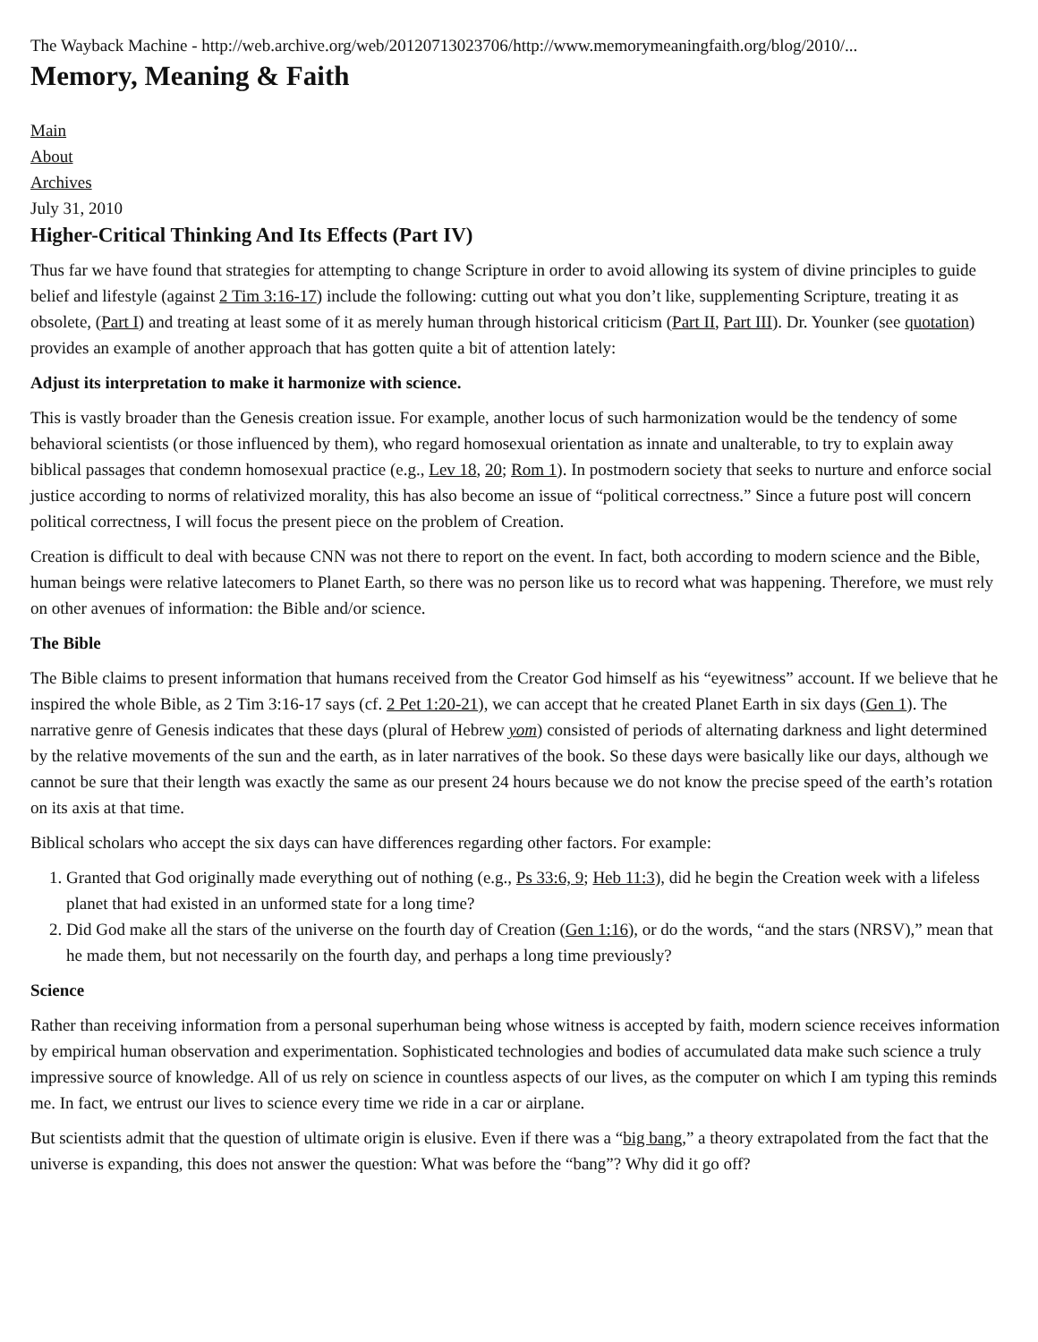The Wayback Machine - http://web.archive.org/web/20120713023706/http://www.memorymeaningfaith.org/blog/2010/...
Memory, Meaning & Faith
Main
About
Archives
July 31, 2010
Higher-Critical Thinking And Its Effects (Part IV)
Thus far we have found that strategies for attempting to change Scripture in order to avoid allowing its system of divine principles to guide belief and lifestyle (against 2 Tim 3:16-17) include the following: cutting out what you don’t like, supplementing Scripture, treating it as obsolete, (Part I) and treating at least some of it as merely human through historical criticism (Part II, Part III). Dr. Younker (see quotation) provides an example of another approach that has gotten quite a bit of attention lately:
Adjust its interpretation to make it harmonize with science.
This is vastly broader than the Genesis creation issue. For example, another locus of such harmonization would be the tendency of some behavioral scientists (or those influenced by them), who regard homosexual orientation as innate and unalterable, to try to explain away biblical passages that condemn homosexual practice (e.g., Lev 18, 20; Rom 1). In postmodern society that seeks to nurture and enforce social justice according to norms of relativized morality, this has also become an issue of “political correctness.” Since a future post will concern political correctness, I will focus the present piece on the problem of Creation.
Creation is difficult to deal with because CNN was not there to report on the event. In fact, both according to modern science and the Bible, human beings were relative latecomers to Planet Earth, so there was no person like us to record what was happening. Therefore, we must rely on other avenues of information: the Bible and/or science.
The Bible
The Bible claims to present information that humans received from the Creator God himself as his “eyewitness” account. If we believe that he inspired the whole Bible, as 2 Tim 3:16-17 says (cf. 2 Pet 1:20-21), we can accept that he created Planet Earth in six days (Gen 1). The narrative genre of Genesis indicates that these days (plural of Hebrew yom) consisted of periods of alternating darkness and light determined by the relative movements of the sun and the earth, as in later narratives of the book. So these days were basically like our days, although we cannot be sure that their length was exactly the same as our present 24 hours because we do not know the precise speed of the earth’s rotation on its axis at that time.
Biblical scholars who accept the six days can have differences regarding other factors. For example:
1. Granted that God originally made everything out of nothing (e.g., Ps 33:6, 9; Heb 11:3), did he begin the Creation week with a lifeless planet that had existed in an unformed state for a long time?
2. Did God make all the stars of the universe on the fourth day of Creation (Gen 1:16), or do the words, “and the stars (NRSV),” mean that he made them, but not necessarily on the fourth day, and perhaps a long time previously?
Science
Rather than receiving information from a personal superhuman being whose witness is accepted by faith, modern science receives information by empirical human observation and experimentation. Sophisticated technologies and bodies of accumulated data make such science a truly impressive source of knowledge. All of us rely on science in countless aspects of our lives, as the computer on which I am typing this reminds me. In fact, we entrust our lives to science every time we ride in a car or airplane.
But scientists admit that the question of ultimate origin is elusive. Even if there was a “big bang,” a theory extrapolated from the fact that the universe is expanding, this does not answer the question: What was before the “bang”? Why did it go off?